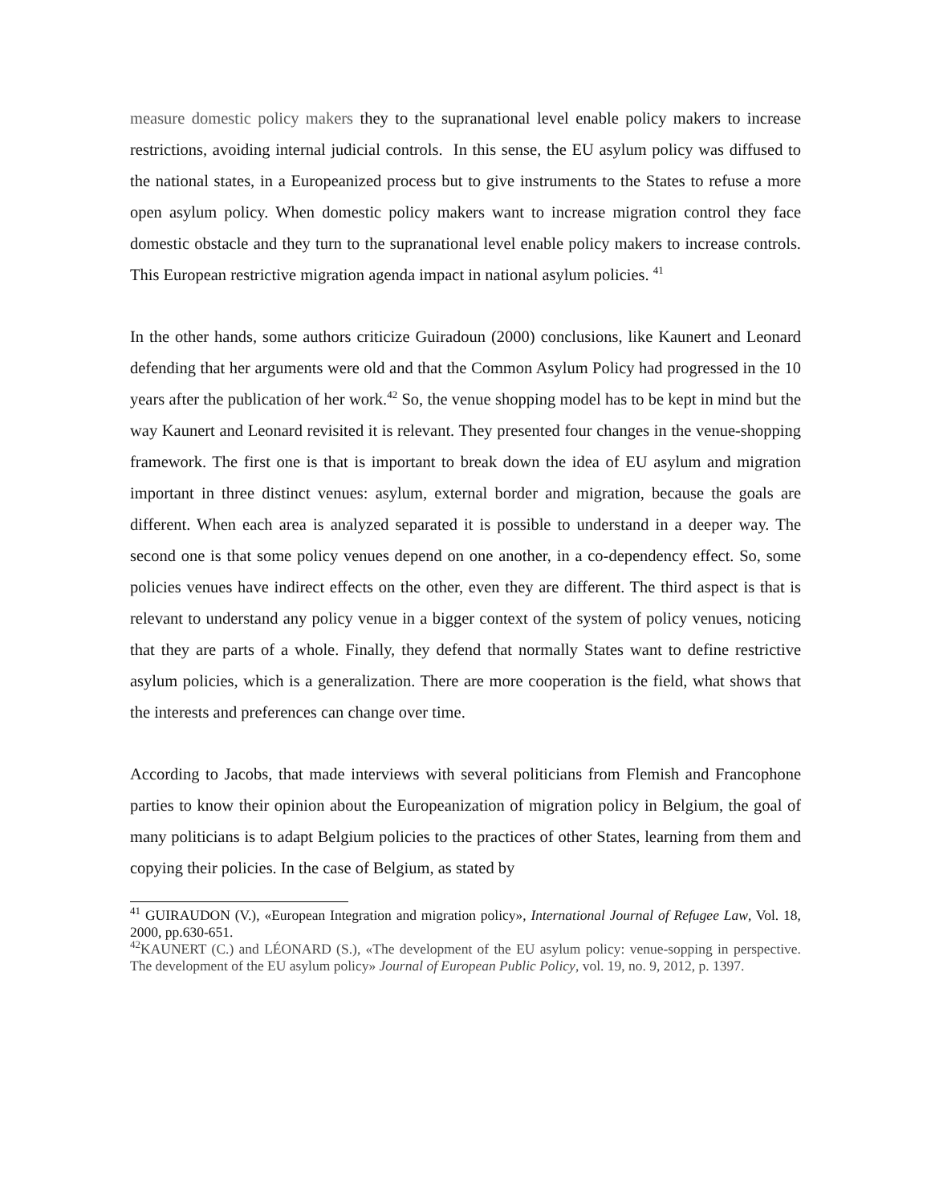measure domestic policy makers they to the supranational level enable policy makers to increase restrictions, avoiding internal judicial controls. In this sense, the EU asylum policy was diffused to the national states, in a Europeanized process but to give instruments to the States to refuse a more open asylum policy. When domestic policy makers want to increase migration control they face domestic obstacle and they turn to the supranational level enable policy makers to increase controls. This European restrictive migration agenda impact in national asylum policies. <sup>41</sup>
In the other hands, some authors criticize Guiradoun (2000) conclusions, like Kaunert and Leonard defending that her arguments were old and that the Common Asylum Policy had progressed in the 10 years after the publication of her work.<sup>42</sup> So, the venue shopping model has to be kept in mind but the way Kaunert and Leonard revisited it is relevant. They presented four changes in the venue-shopping framework. The first one is that is important to break down the idea of EU asylum and migration important in three distinct venues: asylum, external border and migration, because the goals are different. When each area is analyzed separated it is possible to understand in a deeper way. The second one is that some policy venues depend on one another, in a co-dependency effect. So, some policies venues have indirect effects on the other, even they are different. The third aspect is that is relevant to understand any policy venue in a bigger context of the system of policy venues, noticing that they are parts of a whole. Finally, they defend that normally States want to define restrictive asylum policies, which is a generalization. There are more cooperation is the field, what shows that the interests and preferences can change over time.
According to Jacobs, that made interviews with several politicians from Flemish and Francophone parties to know their opinion about the Europeanization of migration policy in Belgium, the goal of many politicians is to adapt Belgium policies to the practices of other States, learning from them and copying their policies. In the case of Belgium, as stated by
<sup>41</sup> GUIRAUDON (V.), «European Integration and migration policy», International Journal of Refugee Law, Vol. 18, 2000, pp.630-651.
<sup>42</sup>KAUNERT (C.) and LÉONARD (S.), «The development of the EU asylum policy: venue-sopping in perspective. The development of the EU asylum policy» Journal of European Public Policy, vol. 19, no. 9, 2012, p. 1397.